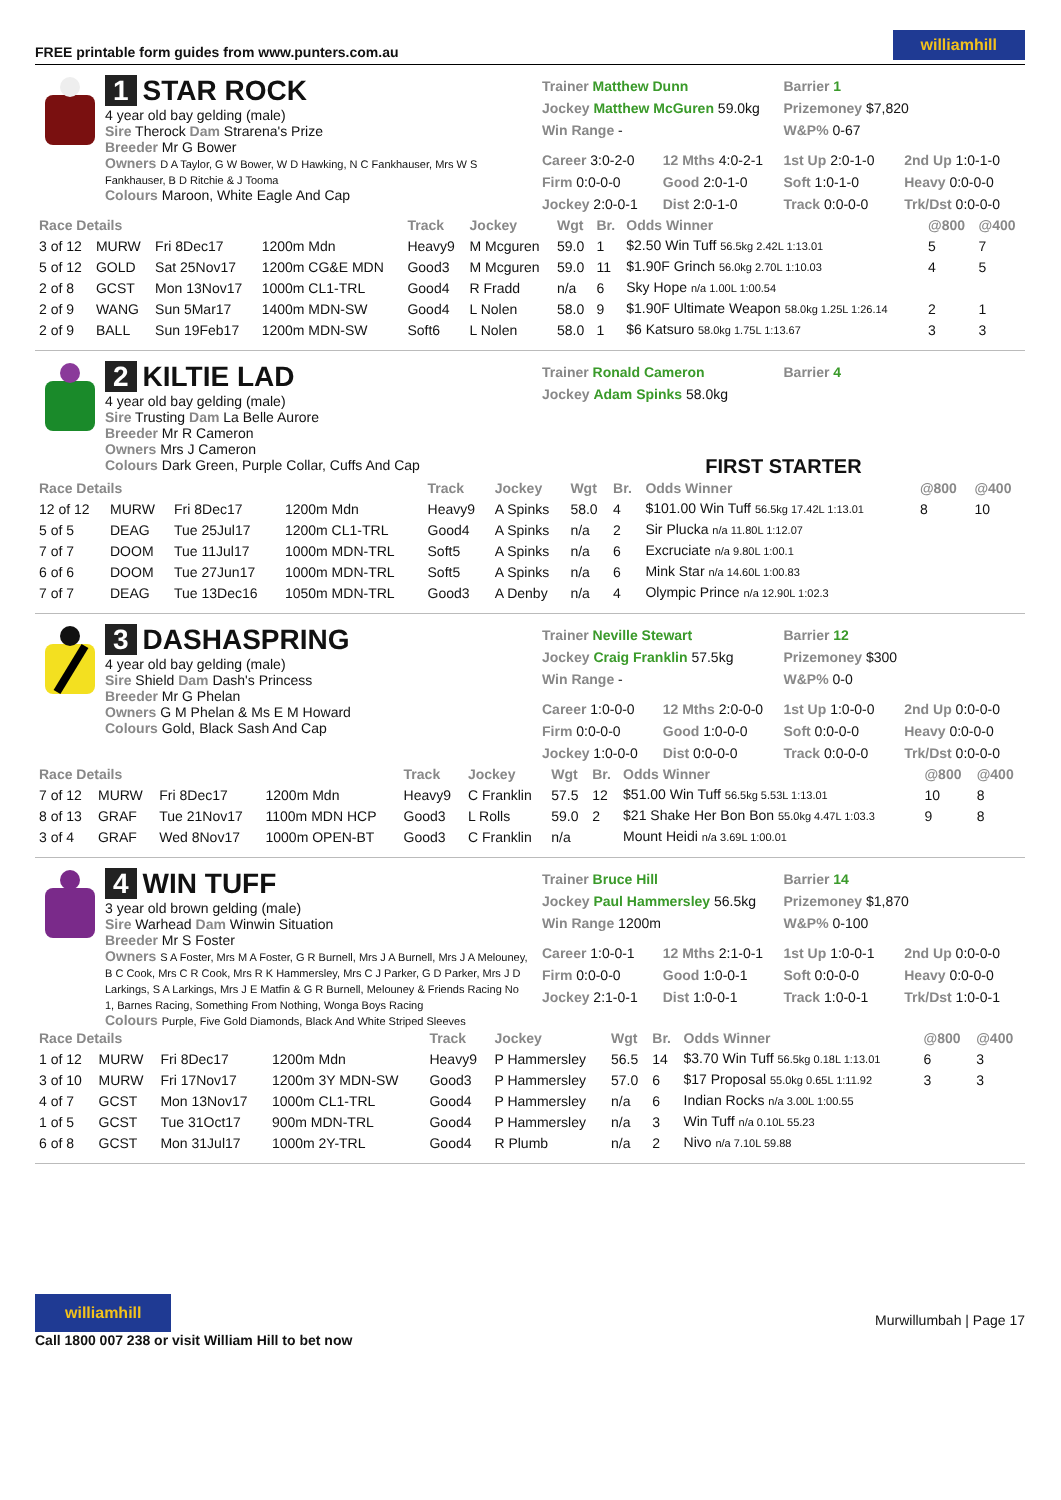FREE printable form guides from www.punters.com.au williamhill
1 STAR ROCK
4 year old bay gelding (male)
Sire Therock Dam Strarena's Prize
Breeder Mr G Bower
Owners D A Taylor, G W Bower, W D Hawking, N C Fankhauser, Mrs W S Fankhauser, B D Ritchie & J Tooma
Colours Maroon, White Eagle And Cap
Trainer Matthew Dunn
Jockey Matthew McGuren 59.0kg
Win Range -
Barrier 1
Prizemoney $7,820
W&P% 0-67
Career 3:0-2-0 12 Mths 4:0-2-1 1st Up 2:0-1-0 2nd Up 1:0-1-0 Firm 0:0-0-0 Good 2:0-1-0 Soft 1:0-1-0 Heavy 0:0-0-0 Jockey 2:0-0-1 Dist 2:0-1-0 Track 0:0-0-0 Trk/Dst 0:0-0-0
| Race Details | | | | Track | Jockey | Wgt | Br. | Odds Winner | @800 | @400 |
| --- | --- | --- | --- | --- | --- | --- | --- | --- | --- | --- |
| 3 of 12 | MURW | Fri 8Dec17 | 1200m Mdn | Heavy9 | M Mcguren | 59.0 | 1 | $2.50 Win Tuff 56.5kg 2.42L 1:13.01 | 5 | 7 |
| 5 of 12 | GOLD | Sat 25Nov17 | 1200m CG&E MDN | Good3 | M Mcguren | 59.0 | 11 | $1.90F Grinch 56.0kg 2.70L 1:10.03 | 4 | 5 |
| 2 of 8 | GCST | Mon 13Nov17 | 1000m CL1-TRL | Good4 | R Fradd | n/a | 6 | Sky Hope n/a 1.00L 1:00.54 | | |
| 2 of 9 | WANG | Sun 5Mar17 | 1400m MDN-SW | Good4 | L Nolen | 58.0 | 9 | $1.90F Ultimate Weapon 58.0kg 1.25L 1:26.14 | 2 | 1 |
| 2 of 9 | BALL | Sun 19Feb17 | 1200m MDN-SW | Soft6 | L Nolen | 58.0 | 1 | $6 Katsuro 58.0kg 1.75L 1:13.67 | 3 | 3 |
2 KILTIE LAD
4 year old bay gelding (male)
Sire Trusting Dam La Belle Aurore
Breeder Mr R Cameron
Owners Mrs J Cameron
Colours Dark Green, Purple Collar, Cuffs And Cap
Trainer Ronald Cameron
Jockey Adam Spinks 58.0kg
Barrier 4
FIRST STARTER
| Race Details | | | | Track | Jockey | Wgt | Br. | Odds Winner | @800 | @400 |
| --- | --- | --- | --- | --- | --- | --- | --- | --- | --- | --- |
| 12 of 12 | MURW | Fri 8Dec17 | 1200m Mdn | Heavy9 | A Spinks | 58.0 | 4 | $101.00 Win Tuff 56.5kg 17.42L 1:13.01 | 8 | 10 |
| 5 of 5 | DEAG | Tue 25Jul17 | 1200m CL1-TRL | Good4 | A Spinks | n/a | 2 | Sir Plucka n/a 11.80L 1:12.07 | | |
| 7 of 7 | DOOM | Tue 11Jul17 | 1000m MDN-TRL | Soft5 | A Spinks | n/a | 6 | Excruciate n/a 9.80L 1:00.1 | | |
| 6 of 6 | DOOM | Tue 27Jun17 | 1000m MDN-TRL | Soft5 | A Spinks | n/a | 6 | Mink Star n/a 14.60L 1:00.83 | | |
| 7 of 7 | DEAG | Tue 13Dec16 | 1050m MDN-TRL | Good3 | A Denby | n/a | 4 | Olympic Prince n/a 12.90L 1:02.3 | | |
3 DASHASPRING
4 year old bay gelding (male)
Sire Shield Dam Dash's Princess
Breeder Mr G Phelan
Owners G M Phelan & Ms E M Howard
Colours Gold, Black Sash And Cap
Trainer Neville Stewart
Jockey Craig Franklin 57.5kg
Win Range -
Barrier 12
Prizemoney $300
W&P% 0-0
Career 1:0-0-0 12 Mths 2:0-0-0 1st Up 1:0-0-0 2nd Up 0:0-0-0 Firm 0:0-0-0 Good 1:0-0-0 Soft 0:0-0-0 Heavy 0:0-0-0 Jockey 1:0-0-0 Dist 0:0-0-0 Track 0:0-0-0 Trk/Dst 0:0-0-0
| Race Details | | | | Track | Jockey | Wgt | Br. | Odds Winner | @800 | @400 |
| --- | --- | --- | --- | --- | --- | --- | --- | --- | --- | --- |
| 7 of 12 | MURW | Fri 8Dec17 | 1200m Mdn | Heavy9 | C Franklin | 57.5 | 12 | $51.00 Win Tuff 56.5kg 5.53L 1:13.01 | 10 | 8 |
| 8 of 13 | GRAF | Tue 21Nov17 | 1100m MDN HCP | Good3 | L Rolls | 59.0 | 2 | $21 Shake Her Bon Bon 55.0kg 4.47L 1:03.3 | 9 | 8 |
| 3 of 4 | GRAF | Wed 8Nov17 | 1000m OPEN-BT | Good3 | C Franklin | n/a | | Mount Heidi n/a 3.69L 1:00.01 | | |
4 WIN TUFF
3 year old brown gelding (male)
Sire Warhead Dam Winwin Situation
Breeder Mr S Foster
Owners S A Foster, Mrs M A Foster, G R Burnell, Mrs J A Burnell, Mrs J A Melouney, B C Cook, Mrs C R Cook, Mrs R K Hammersley, Mrs C J Parker, G D Parker, Mrs J D Larkings, S A Larkings, Mrs J E Matfin & G R Burnell, Melouney & Friends Racing No 1, Barnes Racing, Something From Nothing, Wonga Boys Racing
Colours Purple, Five Gold Diamonds, Black And White Striped Sleeves
Trainer Bruce Hill
Jockey Paul Hammersley 56.5kg
Win Range 1200m
Barrier 14
Prizemoney $1,870
W&P% 0-100
Career 1:0-0-1 12 Mths 2:1-0-1 1st Up 1:0-0-1 2nd Up 0:0-0-0 Firm 0:0-0-0 Good 1:0-0-1 Soft 0:0-0-0 Heavy 0:0-0-0 Jockey 2:1-0-1 Dist 1:0-0-1 Track 1:0-0-1 Trk/Dst 1:0-0-1
| Race Details | | | | Track | Jockey | Wgt | Br. | Odds Winner | @800 | @400 |
| --- | --- | --- | --- | --- | --- | --- | --- | --- | --- | --- |
| 1 of 12 | MURW | Fri 8Dec17 | 1200m Mdn | Heavy9 | P Hammersley | 56.5 | 14 | $3.70 Win Tuff 56.5kg 0.18L 1:13.01 | 6 | 3 |
| 3 of 10 | MURW | Fri 17Nov17 | 1200m 3Y MDN-SW | Good3 | P Hammersley | 57.0 | 6 | $17 Proposal 55.0kg 0.65L 1:11.92 | 3 | 3 |
| 4 of 7 | GCST | Mon 13Nov17 | 1000m CL1-TRL | Good4 | P Hammersley | n/a | 6 | Indian Rocks n/a 3.00L 1:00.55 | | |
| 1 of 5 | GCST | Tue 31Oct17 | 900m MDN-TRL | Good4 | P Hammersley | n/a | 3 | Win Tuff n/a 0.10L 55.23 | | |
| 6 of 8 | GCST | Mon 31Jul17 | 1000m 2Y-TRL | Good4 | R Plumb | n/a | 2 | Nivo n/a 7.10L 59.88 | | |
williamhill
Call 1800 007 238 or visit William Hill to bet now
Murwillumbah | Page 17